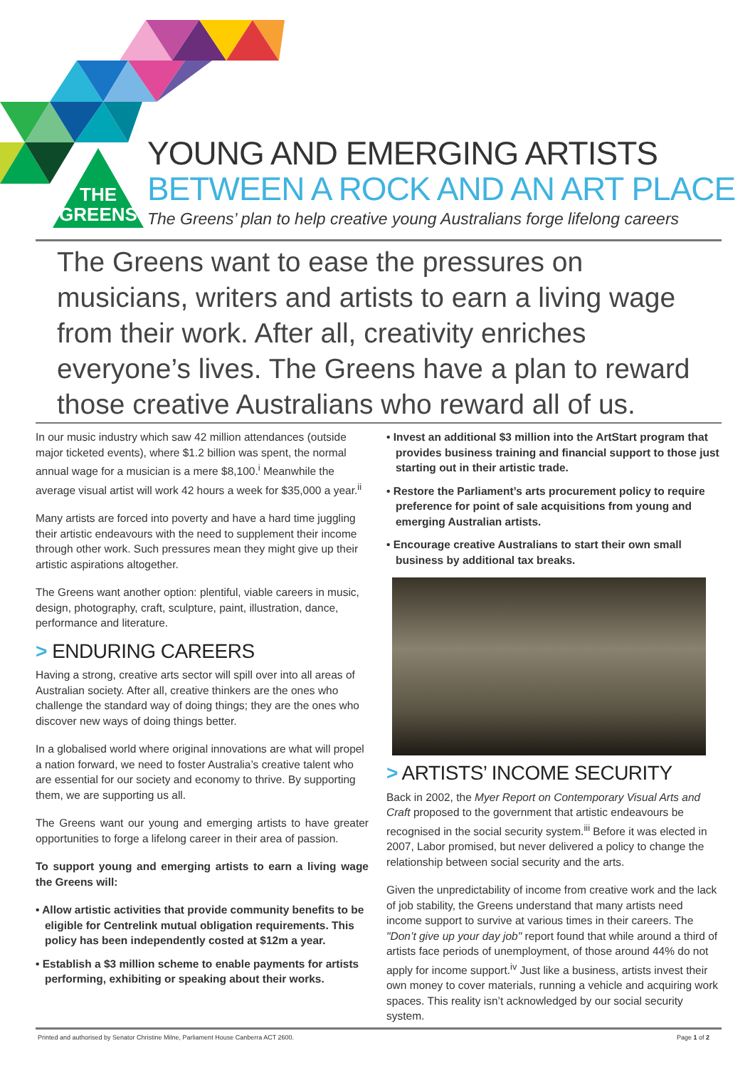THE
GREENS
YOUNG AND EMERGING ARTISTS
BETWEEN A ROCK AND AN ART PLACE
The Greens’ plan to help creative young Australians forge lifelong careers
The Greens want to ease the pressures on musicians, writers and artists to earn a living wage from their work. After all, creativity enriches everyone’s lives. The Greens have a plan to reward those creative Australians who reward all of us.
In our music industry which saw 42 million attendances (outside major ticketed events), where $1.2 billion was spent, the normal annual wage for a musician is a mere $8,100.<sup>i</sup> Meanwhile the average visual artist will work 42 hours a week for $35,000 a year.<sup>ii</sup>
Many artists are forced into poverty and have a hard time juggling their artistic endeavours with the need to supplement their income through other work. Such pressures mean they might give up their artistic aspirations altogether.
The Greens want another option: plentiful, viable careers in music, design, photography, craft, sculpture, paint, illustration, dance, performance and literature.
> ENDURING CAREERS
Having a strong, creative arts sector will spill over into all areas of Australian society. After all, creative thinkers are the ones who challenge the standard way of doing things; they are the ones who discover new ways of doing things better.
In a globalised world where original innovations are what will propel a nation forward, we need to foster Australia’s creative talent who are essential for our society and economy to thrive. By supporting them, we are supporting us all.
The Greens want our young and emerging artists to have greater opportunities to forge a lifelong career in their area of passion.
To support young and emerging artists to earn a living wage the Greens will:
• Allow artistic activities that provide community benefits to be eligible for Centrelink mutual obligation requirements. This policy has been independently costed at $12m a year.
• Establish a $3 million scheme to enable payments for artists performing, exhibiting or speaking about their works.
• Invest an additional $3 million into the ArtStart program that provides business training and financial support to those just starting out in their artistic trade.
• Restore the Parliament’s arts procurement policy to require preference for point of sale acquisitions from young and emerging Australian artists.
• Encourage creative Australians to start their own small business by additional tax breaks.
> ARTISTS’ INCOME SECURITY
Back in 2002, the Myer Report on Contemporary Visual Arts and Craft proposed to the government that artistic endeavours be recognised in the social security system.<sup>iii</sup> Before it was elected in 2007, Labor promised, but never delivered a policy to change the relationship between social security and the arts.
Given the unpredictability of income from creative work and the lack of job stability, the Greens understand that many artists need income support to survive at various times in their careers. The "Don’t give up your day job" report found that while around a third of artists face periods of unemployment, of those around 44% do not apply for income support.<sup>iv</sup> Just like a business, artists invest their own money to cover materials, running a vehicle and acquiring work spaces. This reality isn’t acknowledged by our social security system.
Printed and authorised by Senator Christine Milne, Parliament House Canberra ACT 2600. Page 1 of 2